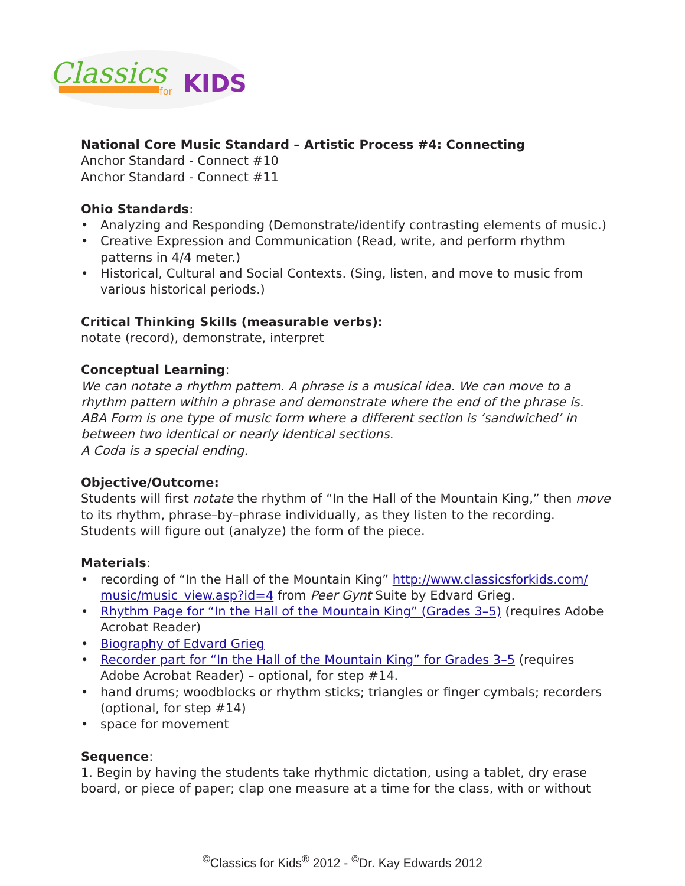Classics
KIDS
for
National Core Music Standard – Artistic Process #4: Connecting
Anchor Standard - Connect #10
Anchor Standard - Connect #11
Ohio Standards:
• Analyzing and Responding (Demonstrate/identify contrasting elements of music.)
• Creative Expression and Communication (Read, write, and perform rhythm patterns in 4/4 meter.)
• Historical, Cultural and Social Contexts. (Sing, listen, and move to music from various historical periods.)
Critical Thinking Skills (measurable verbs):
notate (record), demonstrate, interpret
Conceptual Learning:
We can notate a rhythm pattern. A phrase is a musical idea. We can move to a rhythm pattern within a phrase and demonstrate where the end of the phrase is.
ABA Form is one type of music form where a different section is ‘sandwiched’ in between two identical or nearly identical sections.
A Coda is a special ending.
Objective/Outcome:
Students will first notate the rhythm of “In the Hall of the Mountain King,” then move to its rhythm, phrase–by–phrase individually, as they listen to the recording. Students will figure out (analyze) the form of the piece.
Materials:
• recording of “In the Hall of the Mountain King” http://www.classicsforkids.com/ music/music_view.asp?id=4 from Peer Gynt Suite by Edvard Grieg.
• Rhythm Page for “In the Hall of the Mountain King” (Grades 3–5) (requires Adobe Acrobat Reader)
• Biography of Edvard Grieg
• Recorder part for “In the Hall of the Mountain King” for Grades 3–5 (requires Adobe Acrobat Reader) – optional, for step #14.
• hand drums; woodblocks or rhythm sticks; triangles or finger cymbals; recorders (optional, for step #14)
• space for movement
Sequence:
1. Begin by having the students take rhythmic dictation, using a tablet, dry erase board, or piece of paper; clap one measure at a time for the class, with or without
<sup>©</sup>Classics for Kids<sup>®</sup> 2012 - <sup>©</sup>Dr. Kay Edwards 2012